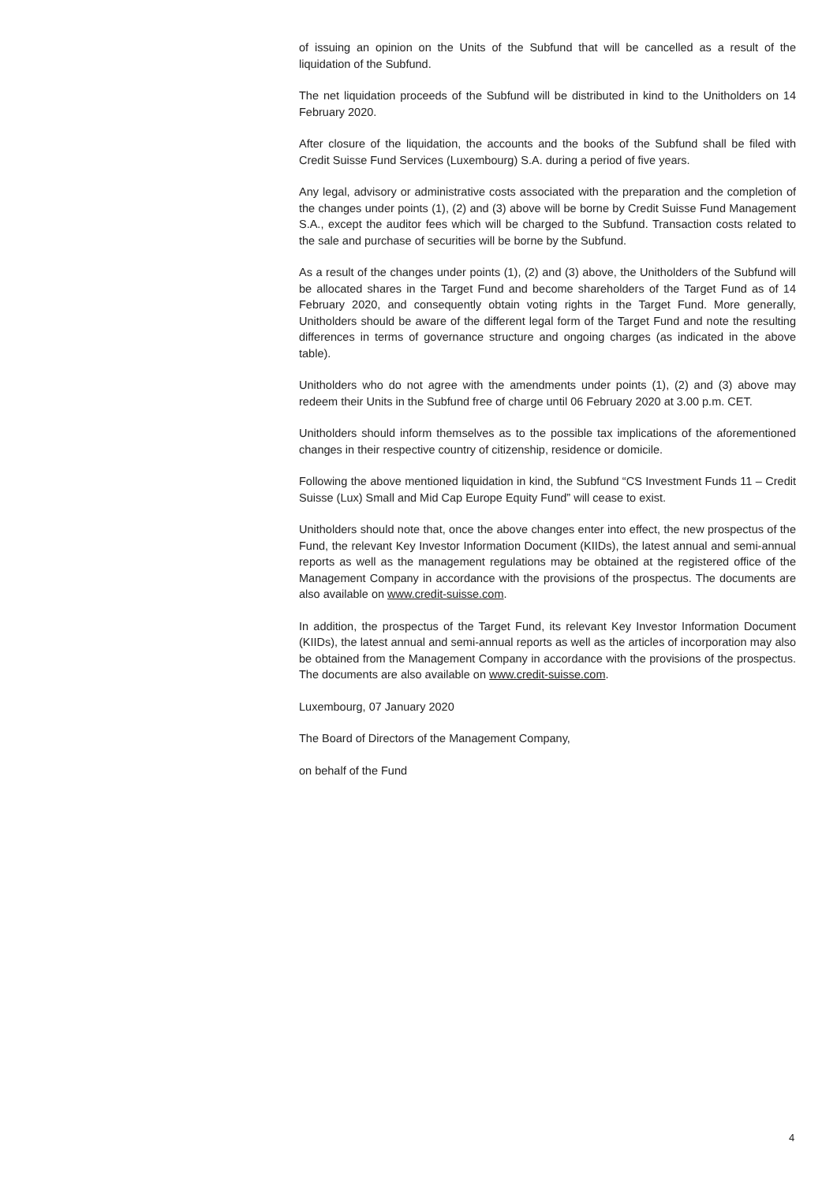of issuing an opinion on the Units of the Subfund that will be cancelled as a result of the liquidation of the Subfund.
The net liquidation proceeds of the Subfund will be distributed in kind to the Unitholders on 14 February 2020.
After closure of the liquidation, the accounts and the books of the Subfund shall be filed with Credit Suisse Fund Services (Luxembourg) S.A. during a period of five years.
Any legal, advisory or administrative costs associated with the preparation and the completion of the changes under points (1), (2) and (3) above will be borne by Credit Suisse Fund Management S.A., except the auditor fees which will be charged to the Subfund. Transaction costs related to the sale and purchase of securities will be borne by the Subfund.
As a result of the changes under points (1), (2) and (3) above, the Unitholders of the Subfund will be allocated shares in the Target Fund and become shareholders of the Target Fund as of 14 February 2020, and consequently obtain voting rights in the Target Fund. More generally, Unitholders should be aware of the different legal form of the Target Fund and note the resulting differences in terms of governance structure and ongoing charges (as indicated in the above table).
Unitholders who do not agree with the amendments under points (1), (2) and (3) above may redeem their Units in the Subfund free of charge until 06 February 2020 at 3.00 p.m. CET.
Unitholders should inform themselves as to the possible tax implications of the aforementioned changes in their respective country of citizenship, residence or domicile.
Following the above mentioned liquidation in kind, the Subfund “CS Investment Funds 11 – Credit Suisse (Lux) Small and Mid Cap Europe Equity Fund” will cease to exist.
Unitholders should note that, once the above changes enter into effect, the new prospectus of the Fund, the relevant Key Investor Information Document (KIIDs), the latest annual and semi-annual reports as well as the management regulations may be obtained at the registered office of the Management Company in accordance with the provisions of the prospectus. The documents are also available on www.credit-suisse.com.
In addition, the prospectus of the Target Fund, its relevant Key Investor Information Document (KIIDs), the latest annual and semi-annual reports as well as the articles of incorporation may also be obtained from the Management Company in accordance with the provisions of the prospectus. The documents are also available on www.credit-suisse.com.
Luxembourg, 07 January 2020
The Board of Directors of the Management Company,
on behalf of the Fund
4